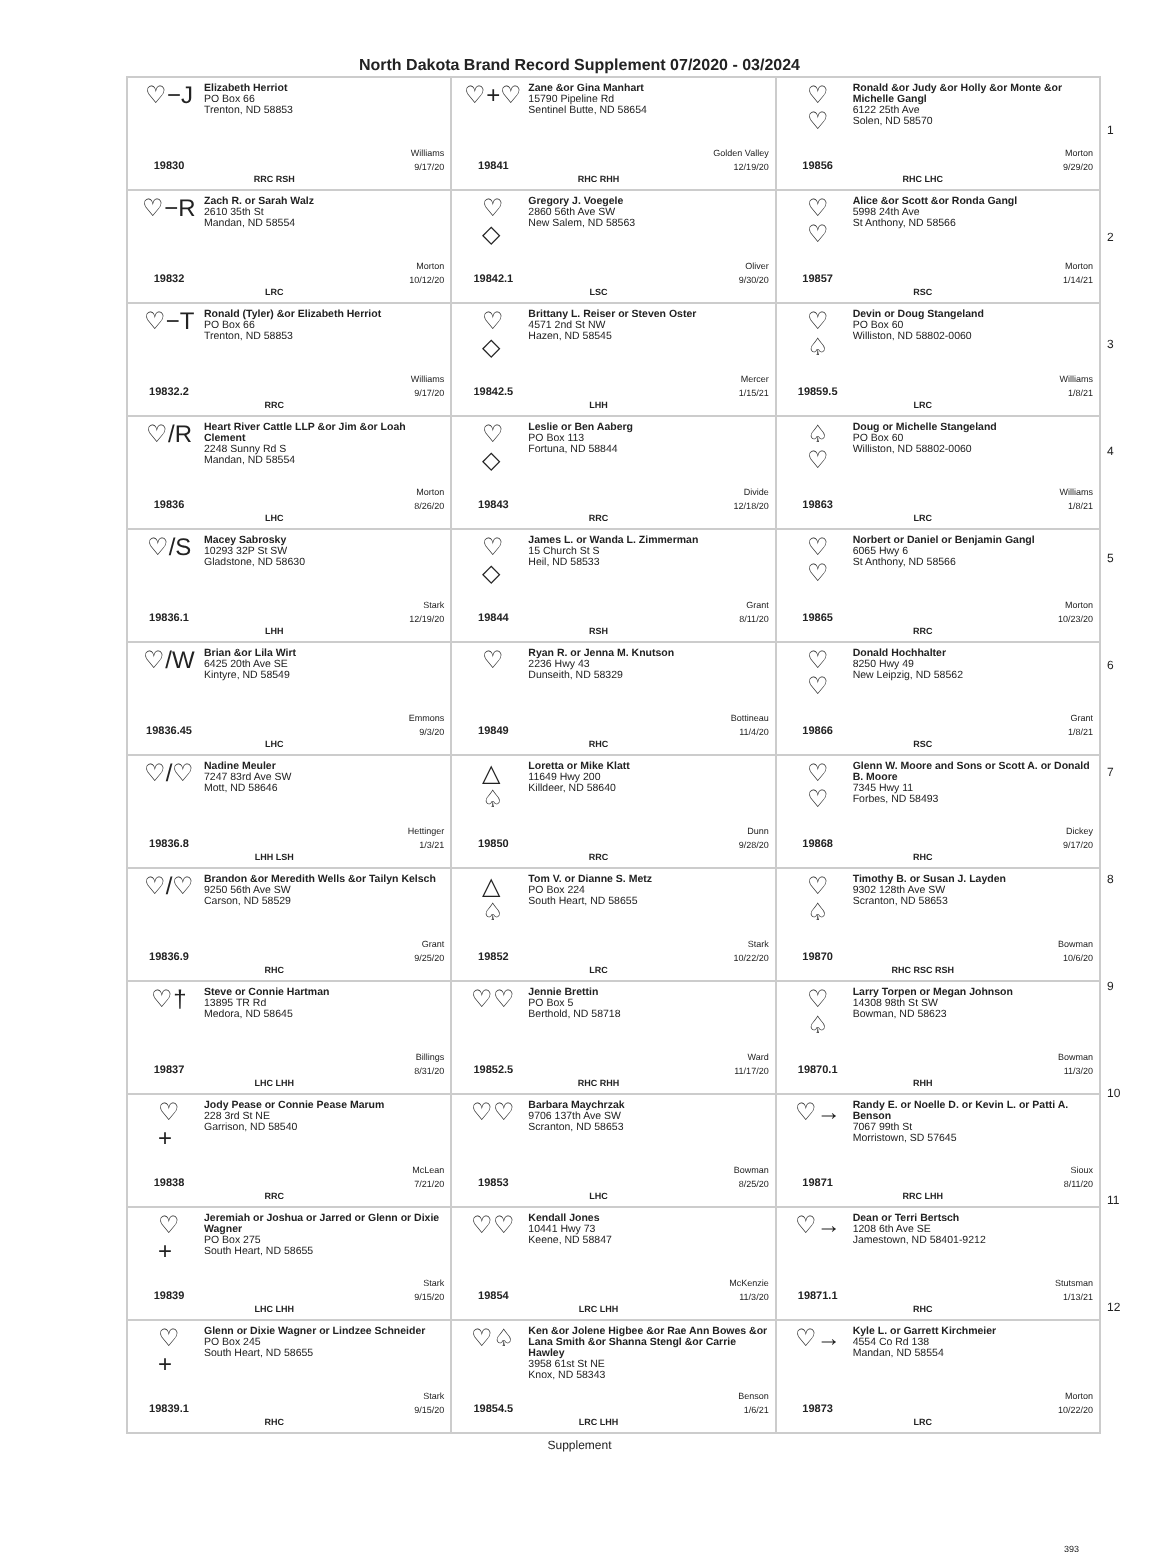North Dakota Brand Record Supplement 07/2020 - 03/2024
| ♡−J 19830 Elizabeth Herriot PO Box 66 Trenton, ND 58853 Williams 9/17/20 RRC RSH | ♡+♡ 19841 Zane &or Gina Manhart 15790 Pipeline Rd Sentinel Butte, ND 58654 Golden Valley 12/19/20 RHC RHH | ♡ ♡ 19856 Ronald &or Judy &or Holly &or Monte &or Michelle Gangl 6122 25th Ave Solen, ND 58570 Morton 9/29/20 RHC LHC |
| ♡−R 19832 Zach R. or Sarah Walz 2610 35th St Mandan, ND 58554 Morton 10/12/20 LRC | ♡ ◇ 19842.1 Gregory J. Voegele 2860 56th Ave SW New Salem, ND 58563 Oliver 9/30/20 LSC | ♡ ♡ 19857 Alice &or Scott &or Ronda Gangl 5998 24th Ave St Anthony, ND 58566 Morton 1/14/21 RSC |
| ♡−T 19832.2 Ronald (Tyler) &or Elizabeth Herriot PO Box 66 Trenton, ND 58853 Williams 9/17/20 RRC | ♡ ◇ 19842.5 Brittany L. Reiser or Steven Oster 4571 2nd St NW Hazen, ND 58545 Mercer 1/15/21 LHH | ♡ ♤ 19859.5 Devin or Doug Stangeland PO Box 60 Williston, ND 58802-0060 Williams 1/8/21 LRC |
| ♡/R 19836 Heart River Cattle LLP &or Jim &or Loah Clement 2248 Sunny Rd S Mandan, ND 58554 Morton 8/26/20 LHC | ♡ ◇ 19843 Leslie or Ben Aaberg PO Box 113 Fortuna, ND 58844 Divide 12/18/20 RRC | ♤ ♡ 19863 Doug or Michelle Stangeland PO Box 60 Williston, ND 58802-0060 Williams 1/8/21 LRC |
| ♡/S 19836.1 Macey Sabrosky 10293 32P St SW Gladstone, ND 58630 Stark 12/19/20 LHH | ♡ ◇ 19844 James L. or Wanda L. Zimmerman 15 Church St S Heil, ND 58533 Grant 8/11/20 RSH | ♡ ♡ 19865 Norbert or Daniel or Benjamin Gangl 6065 Hwy 6 St Anthony, ND 58566 Morton 10/23/20 RRC |
| ♡/W 19836.45 Brian &or Lila Wirt 6425 20th Ave SE Kintyre, ND 58549 Emmons 9/3/20 LHC | ♡ 19849 Ryan R. or Jenna M. Knutson 2236 Hwy 43 Dunseith, ND 58329 Bottineau 11/4/20 RHC | ♡ ♡ 19866 Donald Hochhalter 8250 Hwy 49 New Leipzig, ND 58562 Grant 1/8/21 RSC |
| ♡/♡ 19836.8 Nadine Meuler 7247 83rd Ave SW Mott, ND 58646 Hettinger 1/3/21 LHH LSH | △ ♤ 19850 Loretta or Mike Klatt 11649 Hwy 200 Killdeer, ND 58640 Dunn 9/28/20 RRC | ♡ ♡ 19868 Glenn W. Moore and Sons or Scott A. or Donald B. Moore 7345 Hwy 11 Forbes, ND 58493 Dickey 9/17/20 RHC |
| ♡/♡ 19836.9 Brandon &or Meredith Wells &or Tailyn Kelsch 9250 56th Ave SW Carson, ND 58529 Grant 9/25/20 RHC | △ ♤ 19852 Tom V. or Dianne S. Metz PO Box 224 South Heart, ND 58655 Stark 10/22/20 LRC | ♡ ♤ 19870 Timothy B. or Susan J. Layden 9302 128th Ave SW Scranton, ND 58653 Bowman 10/6/20 RHC RSC RSH |
| ♡† 19837 Steve or Connie Hartman 13895 TR Rd Medora, ND 58645 Billings 8/31/20 LHC LHH | ♡♡ 19852.5 Jennie Brettin PO Box 5 Berthold, ND 58718 Ward 11/17/20 RHC RHH | ♡ ♤ 19870.1 Larry Torpen or Megan Johnson 14308 98th St SW Bowman, ND 58623 Bowman 11/3/20 RHH |
| ♡ + 19838 Jody Pease or Connie Pease Marum 228 3rd St NE Garrison, ND 58540 McLean 7/21/20 RRC | ♡♡ 19853 Barbara Maychrzak 9706 137th Ave SW Scranton, ND 58653 Bowman 8/25/20 LHC | ♡→ 19871 Randy E. or Noelle D. or Kevin L. or Patti A. Benson 7067 99th St Morristown, SD 57645 Sioux 8/11/20 RRC LHH |
| ♡ + 19839 Jeremiah or Joshua or Jarred or Glenn or Dixie Wagner PO Box 275 South Heart, ND 58655 Stark 9/15/20 LHC LHH | ♡♡ 19854 Kendall Jones 10441 Hwy 73 Keene, ND 58847 McKenzie 11/3/20 LRC LHH | ♡→ 19871.1 Dean or Terri Bertsch 1208 6th Ave SE Jamestown, ND 58401-9212 Stutsman 1/13/21 RHC |
| ♡ + 19839.1 Glenn or Dixie Wagner or Lindzee Schneider PO Box 245 South Heart, ND 58655 Stark 9/15/20 RHC | ♡♤ 19854.5 Ken &or Jolene Higbee &or Rae Ann Bowes &or Lana Smith &or Shanna Stengl &or Carrie Hawley 3958 61st St NE Knox, ND 58343 Benson 1/6/21 LRC LHH | ♡→ 19873 Kyle L. or Garrett Kirchmeier 4554 Co Rd 138 Mandan, ND 58554 Morton 10/22/20 LRC |
1
2
3
4
5
6
7
8
9
10
11
12
Supplement
393